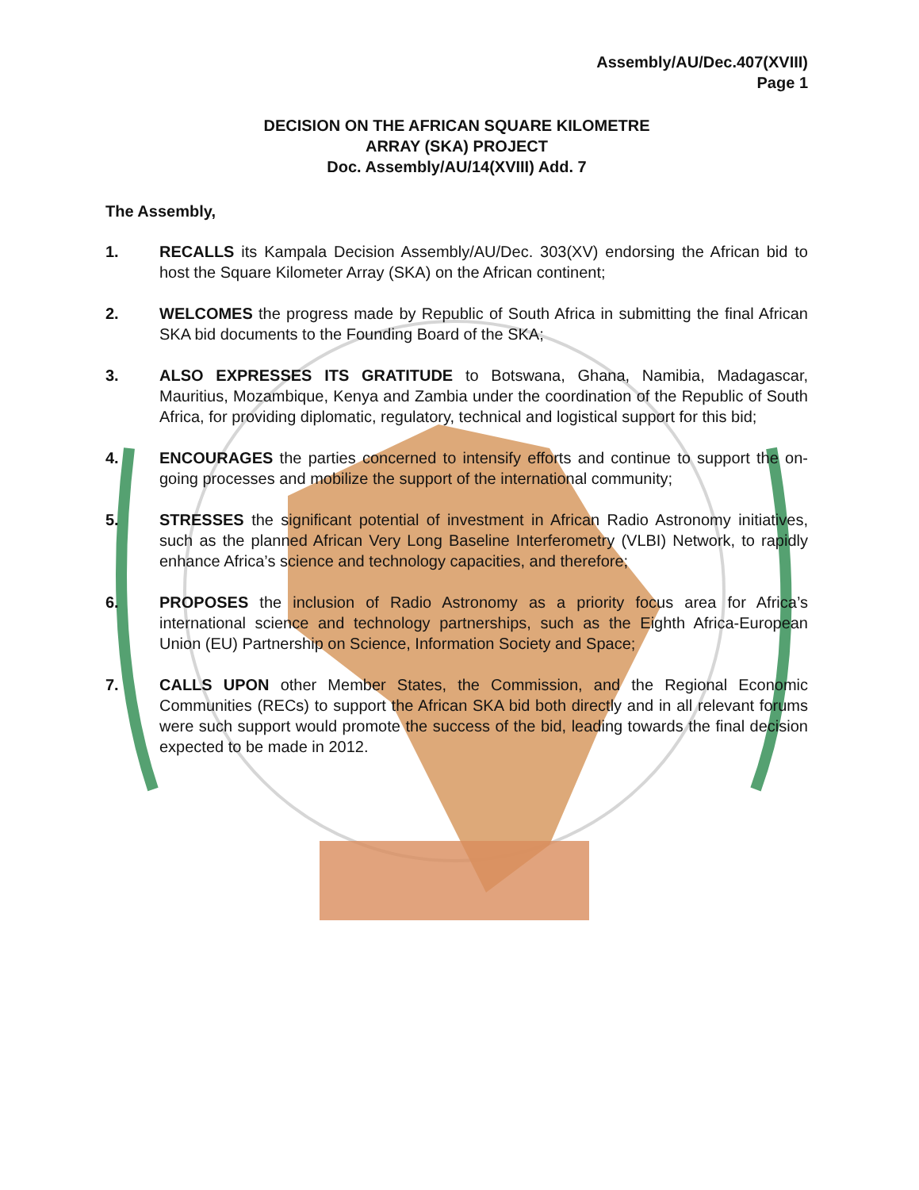Assembly/AU/Dec.407(XVIII)
Page 1
DECISION ON THE AFRICAN SQUARE KILOMETRE
ARRAY (SKA) PROJECT
Doc. Assembly/AU/14(XVIII) Add. 7
The Assembly,
1. RECALLS its Kampala Decision Assembly/AU/Dec. 303(XV) endorsing the African bid to host the Square Kilometer Array (SKA) on the African continent;
2. WELCOMES the progress made by Republic of South Africa in submitting the final African SKA bid documents to the Founding Board of the SKA;
3. ALSO EXPRESSES ITS GRATITUDE to Botswana, Ghana, Namibia, Madagascar, Mauritius, Mozambique, Kenya and Zambia under the coordination of the Republic of South Africa, for providing diplomatic, regulatory, technical and logistical support for this bid;
4. ENCOURAGES the parties concerned to intensify efforts and continue to support the on-going processes and mobilize the support of the international community;
5. STRESSES the significant potential of investment in African Radio Astronomy initiatives, such as the planned African Very Long Baseline Interferometry (VLBI) Network, to rapidly enhance Africa’s science and technology capacities, and therefore;
6. PROPOSES the inclusion of Radio Astronomy as a priority focus area for Africa’s international science and technology partnerships, such as the Eighth Africa-European Union (EU) Partnership on Science, Information Society and Space;
7. CALLS UPON other Member States, the Commission, and the Regional Economic Communities (RECs) to support the African SKA bid both directly and in all relevant forums were such support would promote the success of the bid, leading towards the final decision expected to be made in 2012.